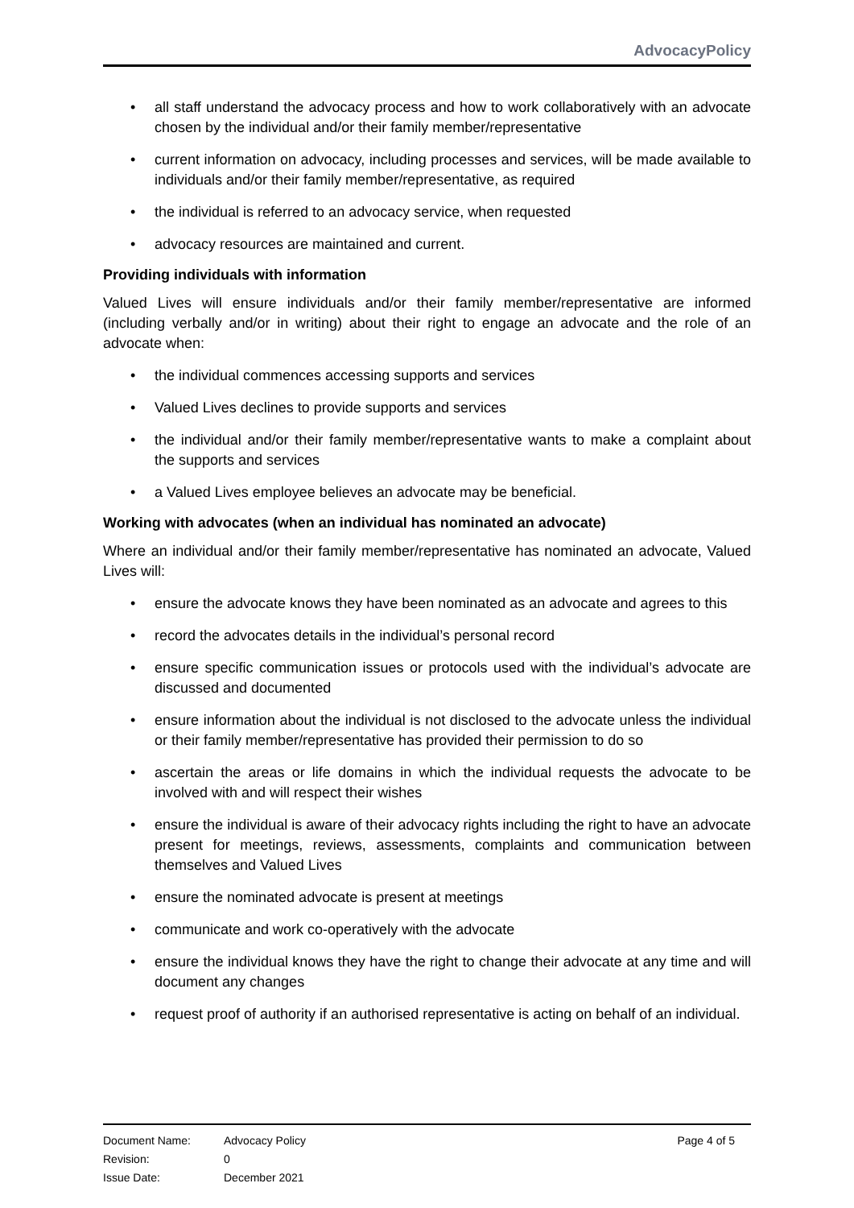AdvocacyPolicy
all staff understand the advocacy process and how to work collaboratively with an advocate chosen by the individual and/or their family member/representative
current information on advocacy, including processes and services, will be made available to individuals and/or their family member/representative, as required
the individual is referred to an advocacy service, when requested
advocacy resources are maintained and current.
Providing individuals with information
Valued Lives will ensure individuals and/or their family member/representative are informed (including verbally and/or in writing) about their right to engage an advocate and the role of an advocate when:
the individual commences accessing supports and services
Valued Lives declines to provide supports and services
the individual and/or their family member/representative wants to make a complaint about the supports and services
a Valued Lives employee believes an advocate may be beneficial.
Working with advocates (when an individual has nominated an advocate)
Where an individual and/or their family member/representative has nominated an advocate, Valued Lives will:
ensure the advocate knows they have been nominated as an advocate and agrees to this
record the advocates details in the individual’s personal record
ensure specific communication issues or protocols used with the individual’s advocate are discussed and documented
ensure information about the individual is not disclosed to the advocate unless the individual or their family member/representative has provided their permission to do so
ascertain the areas or life domains in which the individual requests the advocate to be involved with and will respect their wishes
ensure the individual is aware of their advocacy rights including the right to have an advocate present for meetings, reviews, assessments, complaints and communication between themselves and Valued Lives
ensure the nominated advocate is present at meetings
communicate and work co-operatively with the advocate
ensure the individual knows they have the right to change their advocate at any time and will document any changes
request proof of authority if an authorised representative is acting on behalf of an individual.
Document Name: Advocacy Policy Page 4 of 5
Revision: 0
Issue Date: December 2021